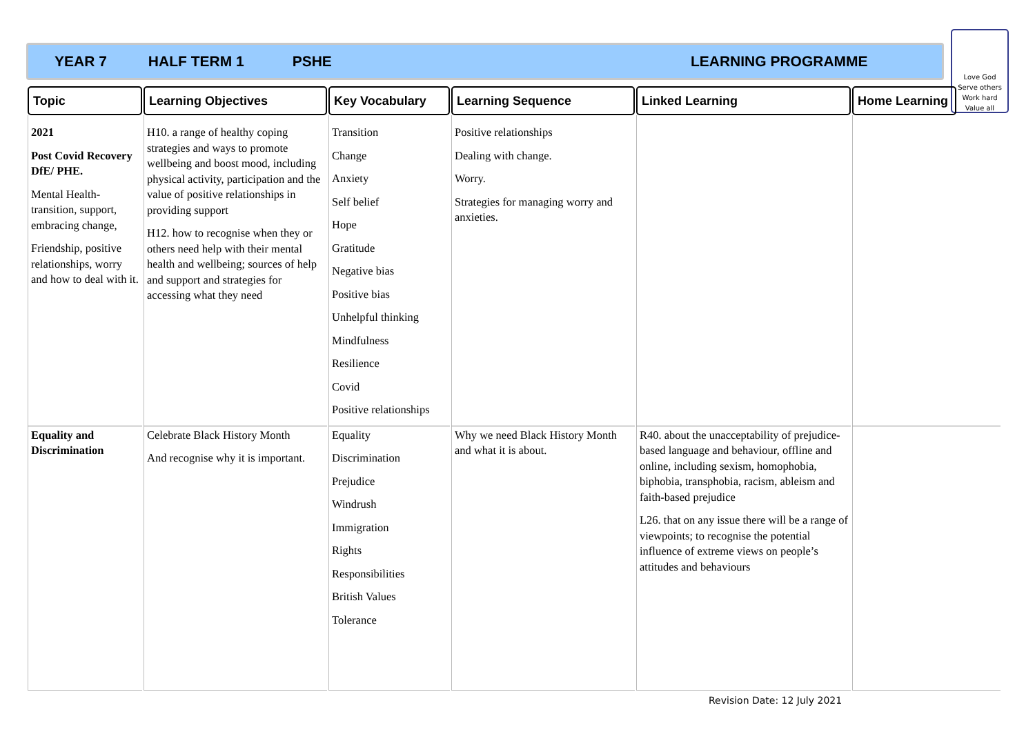YEAR 7 HALF TERM 1 PSHE LEARNING PROGRAMME
Love God
Serve others
Work hard
Value all
| Topic | Learning Objectives | Key Vocabulary | Learning Sequence | Linked Learning | Home Learning | |
| --- | --- | --- | --- | --- | --- | --- |
| 2021 Post Covid Recovery DfE/ PHE. Mental Health- transition, support, embracing change, Friendship, positive relationships, worry and how to deal with it. | H10. a range of healthy coping strategies and ways to promote wellbeing and boost mood, including physical activity, participation and the value of positive relationships in providing support H12. how to recognise when they or others need help with their mental health and wellbeing; sources of help and support and strategies for accessing what they need | Transition Change Anxiety Self belief Hope Gratitude Negative bias Positive bias Unhelpful thinking Mindfulness Resilience Covid Positive relationships | Positive relationships Dealing with change. Worry. Strategies for managing worry and anxieties. | | | |
| Equality and Discrimination | Celebrate Black History Month And recognise why it is important. | Equality Discrimination Prejudice Windrush Immigration Rights Responsibilities British Values Tolerance | Why we need Black History Month and what it is about. | R40. about the unacceptability of prejudice-based language and behaviour, offline and online, including sexism, homophobia, biphobia, transphobia, racism, ableism and faith-based prejudice L26. that on any issue there will be a range of viewpoints; to recognise the potential influence of extreme views on people’s attitudes and behaviours | | |
Revision Date: 12 July 2021